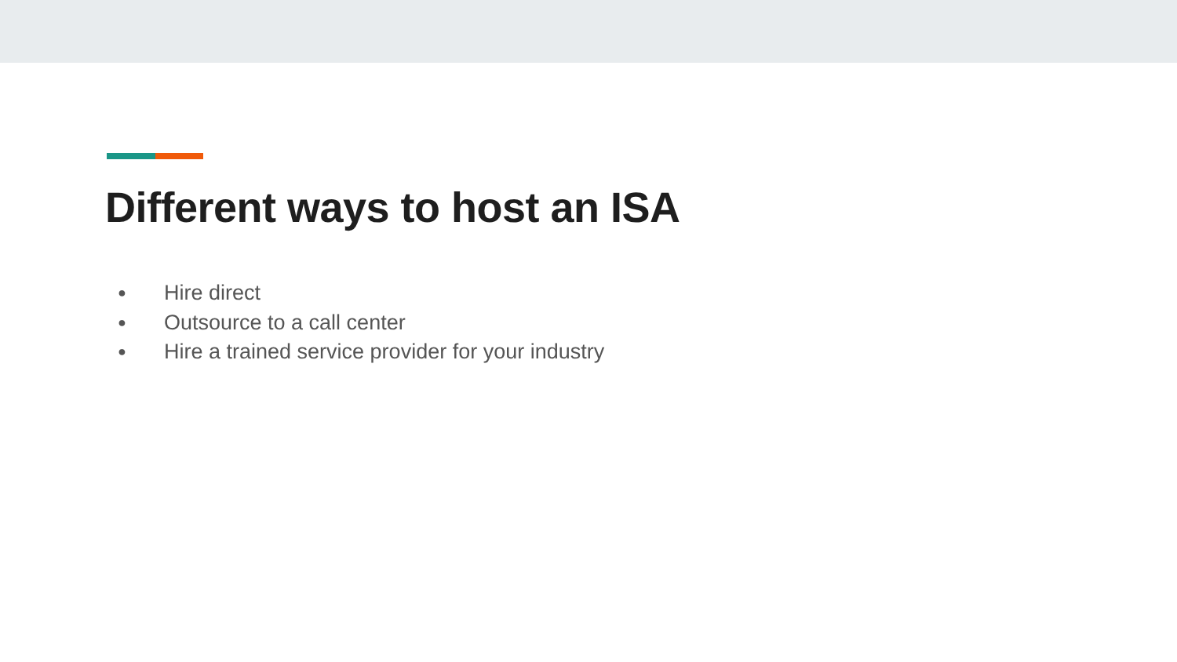Different ways to host an ISA
● Hire direct
● Outsource to a call center
● Hire a trained service provider for your industry